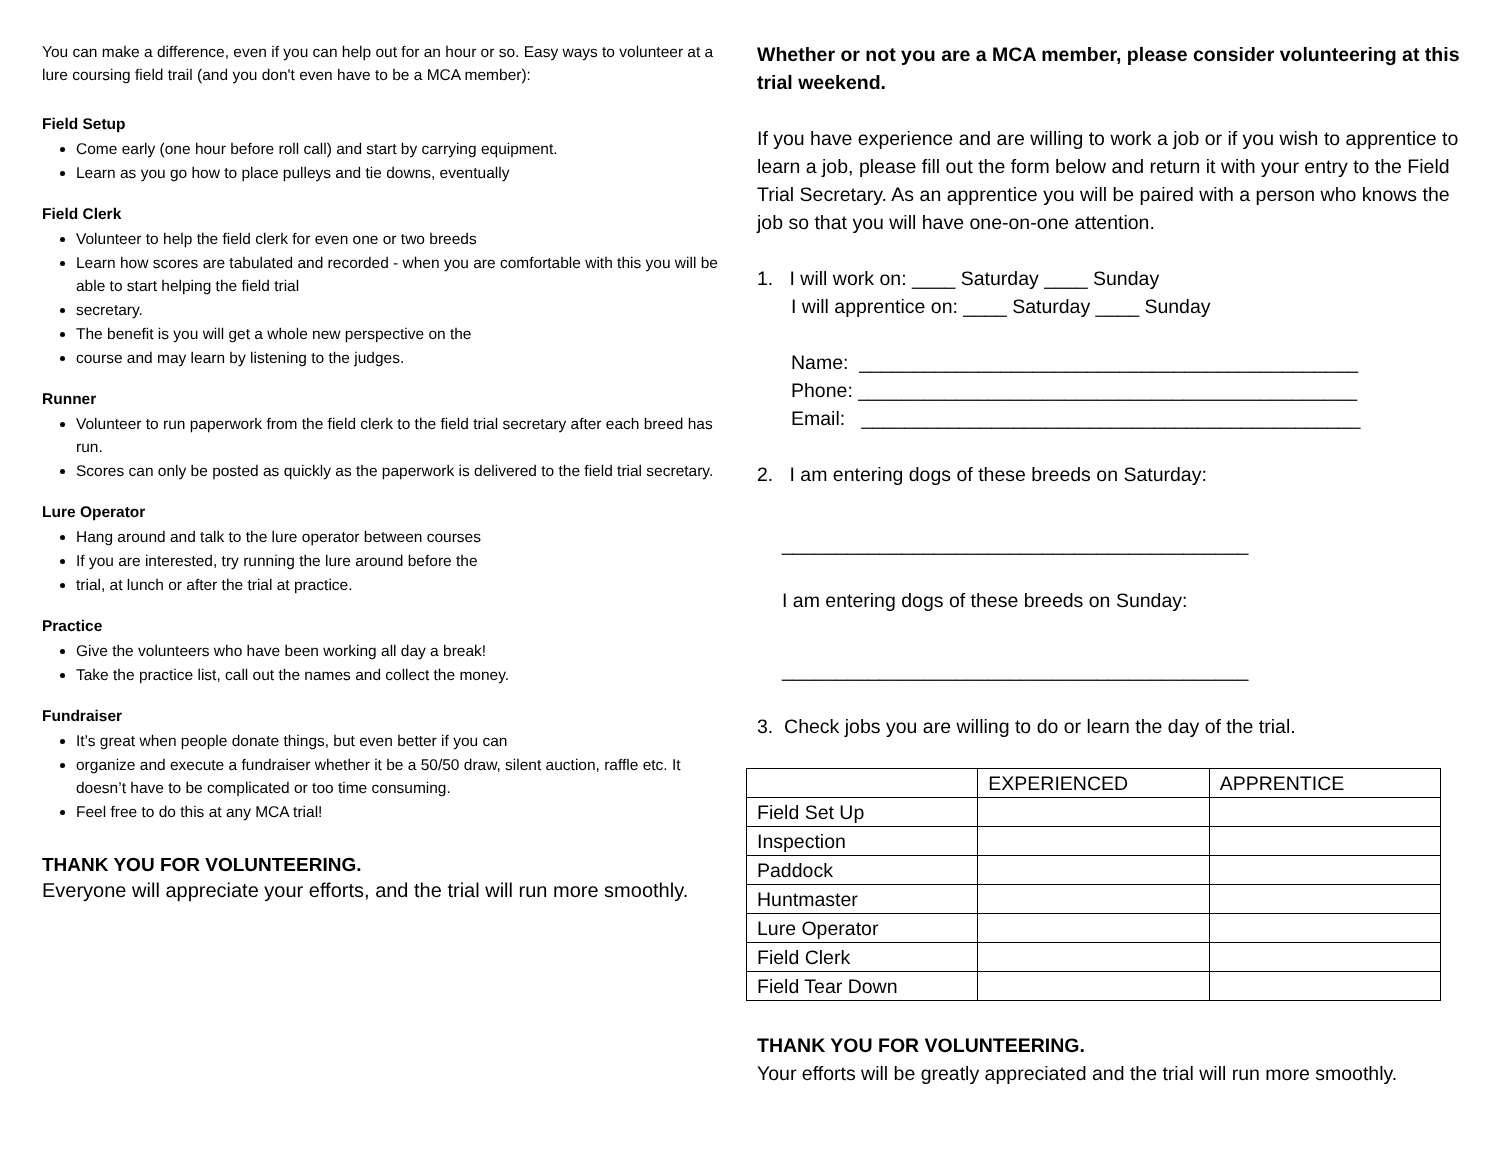You can make a difference, even if you can help out for an hour or so. Easy ways to volunteer at a lure coursing field trail (and you don't even have to be a MCA member):
Field Setup
Come early (one hour before roll call) and start by carrying equipment.
Learn as you go how to place pulleys and tie downs, eventually
Field Clerk
Volunteer to help the field clerk for even one or two breeds
Learn how scores are tabulated and recorded - when you are comfortable with this you will be able to start helping the field trial
secretary.
The benefit is you will get a whole new perspective on the
course and may learn by listening to the judges.
Runner
Volunteer to run paperwork from the field clerk to the field trial secretary after each breed has run.
Scores can only be posted as quickly as the paperwork is delivered to the field trial secretary.
Lure Operator
Hang around and talk to the lure operator between courses
If you are interested, try running the lure around before the
trial, at lunch or after the trial at practice.
Practice
Give the volunteers who have been working all day a break!
Take the practice list, call out the names and collect the money.
Fundraiser
It’s great when people donate things, but even better if you can
organize and execute a fundraiser whether it be a 50/50 draw, silent auction, raffle etc. It doesn’t have to be complicated or too time consuming.
Feel free to do this at any MCA trial!
THANK YOU FOR VOLUNTEERING.
Everyone will appreciate your efforts, and the trial will run more smoothly.
Whether or not you are a MCA member, please consider volunteering at this trial weekend.
If you have experience and are willing to work a job or if you wish to apprentice to learn a job, please fill out the form below and return it with your entry to the Field Trial Secretary. As an apprentice you will be paired with a person who knows the job so that you will have one-on-one attention.
1. I will work on: ____ Saturday ____ Sunday
I will apprentice on: ____ Saturday ____ Sunday
Name: ______________________________________________
Phone: ______________________________________________
Email: ______________________________________________
2. I am entering dogs of these breeds on Saturday:
___________________________________________
I am entering dogs of these breeds on Sunday:
___________________________________________
3. Check jobs you are willing to do or learn the day of the trial.
| | EXPERIENCED | APPRENTICE |
| --- | --- | --- |
| Field Set Up | | |
| Inspection | | |
| Paddock | | |
| Huntmaster | | |
| Lure Operator | | |
| Field Clerk | | |
| Field Tear Down | | |
THANK YOU FOR VOLUNTEERING.
Your efforts will be greatly appreciated and the trial will run more smoothly.